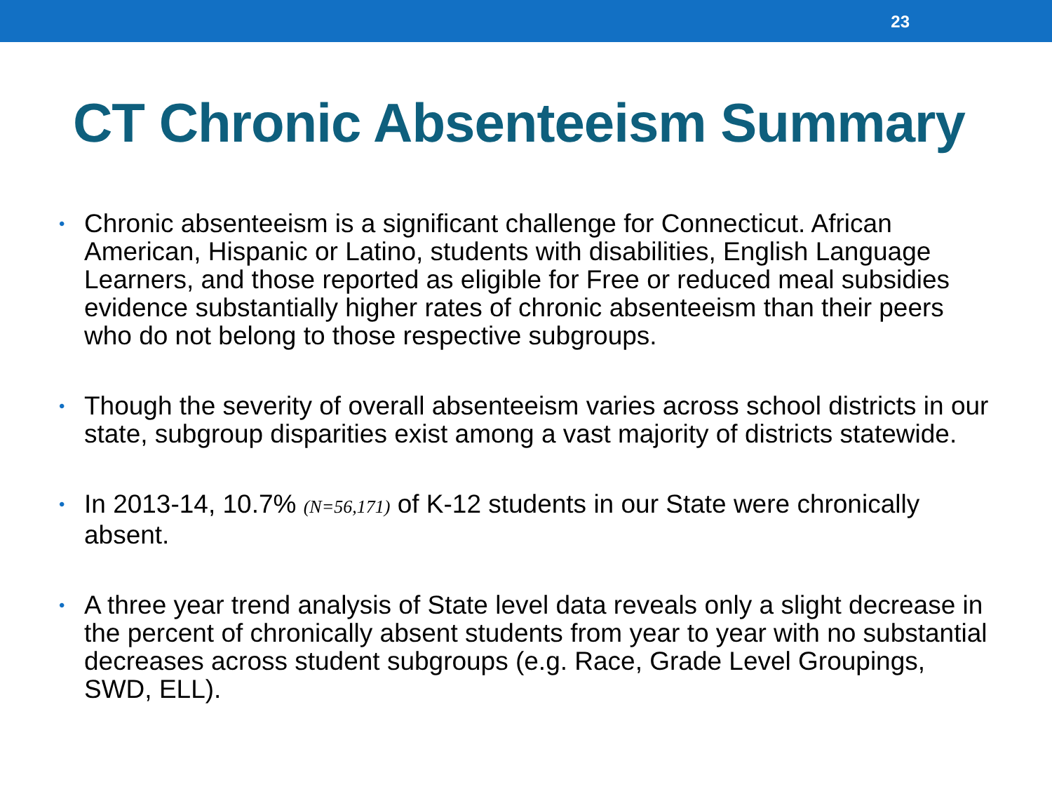23
CT Chronic Absenteeism Summary
• Chronic absenteeism is a significant challenge for Connecticut. African American, Hispanic or Latino, students with disabilities, English Language Learners, and those reported as eligible for Free or reduced meal subsidies evidence substantially higher rates of chronic absenteeism than their peers who do not belong to those respective subgroups.
• Though the severity of overall absenteeism varies across school districts in our state, subgroup disparities exist among a vast majority of districts statewide.
• In 2013-14, 10.7% (N=56,171) of K-12 students in our State were chronically absent.
• A three year trend analysis of State level data reveals only a slight decrease in the percent of chronically absent students from year to year with no substantial decreases across student subgroups (e.g. Race, Grade Level Groupings, SWD, ELL).